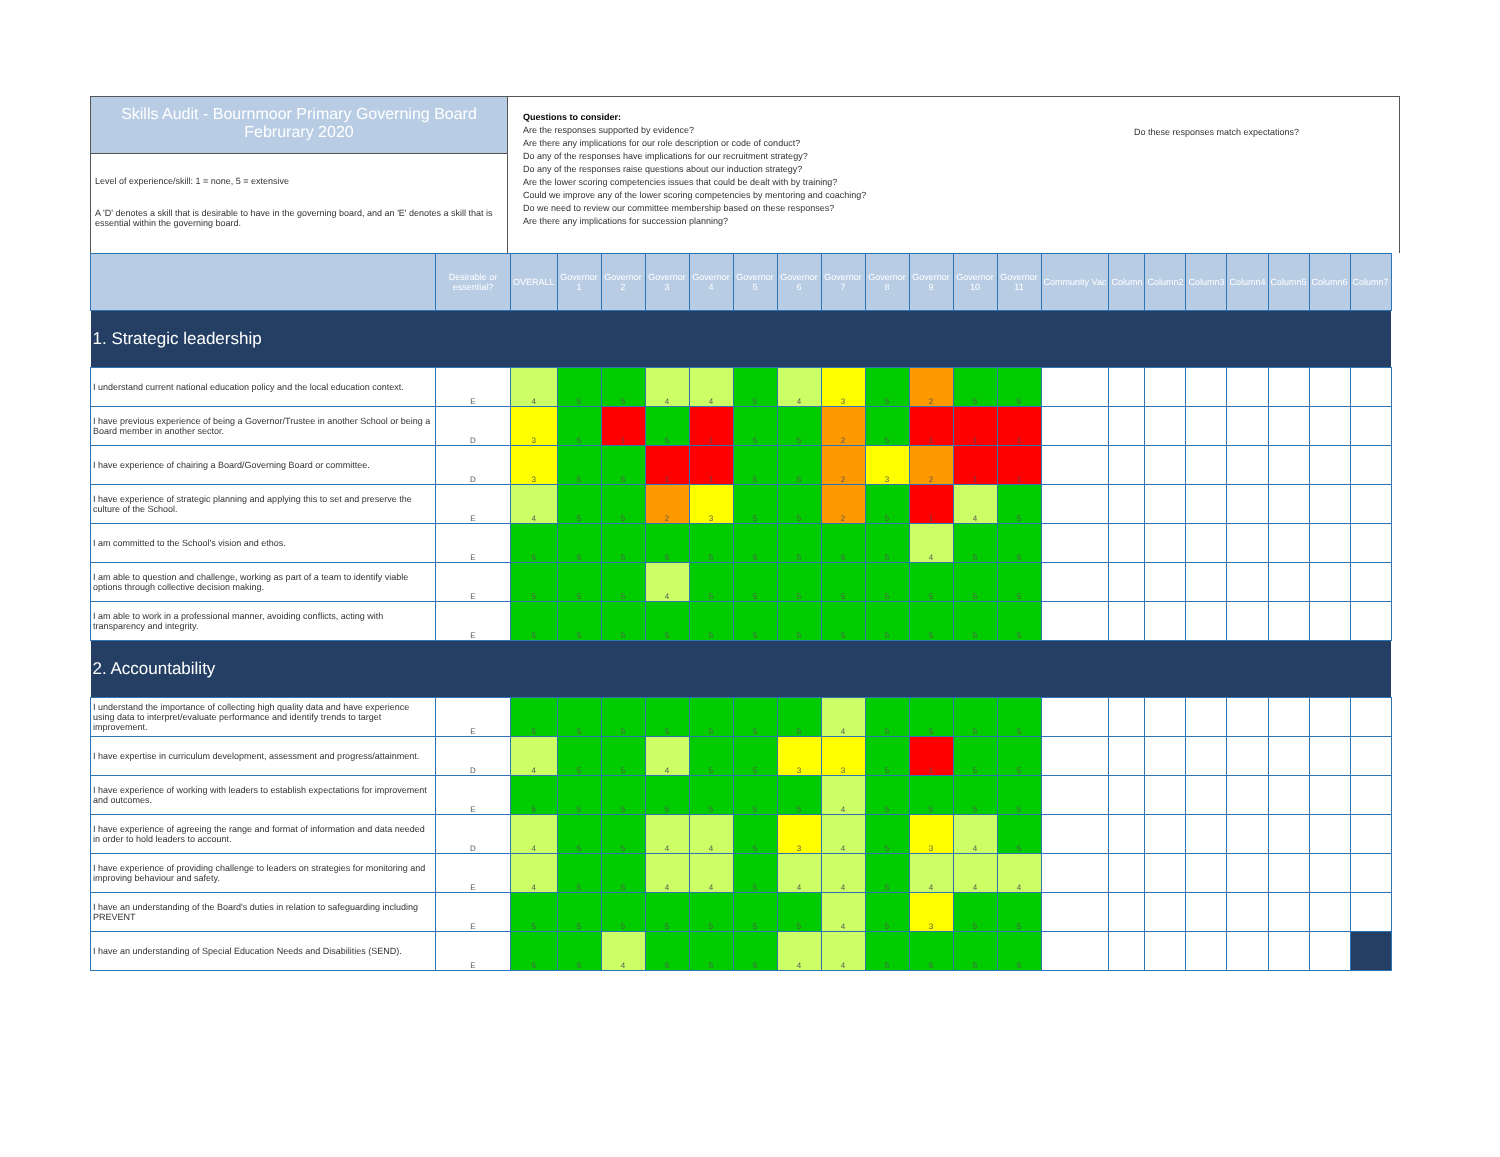Skills Audit - Bournmoor Primary Governing Board
Februrary 2020
Level of experience/skill: 1 = none, 5 = extensive
A 'D' denotes a skill that is desirable to have in the governing board, and an 'E' denotes a skill that is essential within the governing board.
Questions to consider:
Are the responses supported by evidence?
Are there any implications for our role description or code of conduct?
Do any of the responses have implications for our recruitment strategy?
Do any of the responses raise questions about our induction strategy?
Are the lower scoring competencies issues that could be dealt with by training?
Could we improve any of the lower scoring competencies by mentoring and coaching?
Do we need to review our committee membership based on these responses?
Are there any implications for succession planning?
Do these responses match expectations?
| | Desirable or essential? | OVERALL | Governor 1 | Governor 2 | Governor 3 | Governor 4 | Governor 5 | Governor 6 | Governor 7 | Governor 8 | Governor 9 | Governor 10 | Governor 11 | Community Vac | Column | Column2 | Column3 | Column4 | Column5 | Column6 | Column7 |
| --- | --- | --- | --- | --- | --- | --- | --- | --- | --- | --- | --- | --- | --- | --- | --- | --- | --- | --- | --- | --- | --- |
| 1. Strategic leadership | | | | | | | | | | | | | | | | | | | | | |
| I understand current national education policy and the local education context. | E | 4 | 5 | 5 | 4 | 4 | 5 | 4 | 3 | 5 | 2 | 5 | 5 | | | | | | | | |
| I have previous experience of being a Governor/Trustee in another School or being a Board member in another sector. | D | 3 | 5 | 1 | 5 | 1 | 5 | 5 | 2 | 5 | 1 | 1 | 1 | | | | | | | | |
| I have experience of chairing a Board/Governing Board or committee. | D | 3 | 5 | 5 | 1 | 1 | 5 | 5 | 2 | 3 | 2 | 1 | 1 | | | | | | | | |
| I have experience of strategic planning and applying this to set and preserve the culture of the School. | E | 4 | 5 | 5 | 2 | 3 | 5 | 5 | 2 | 5 | 1 | 4 | 5 | | | | | | | | |
| I am committed to the School's vision and ethos. | E | 5 | 5 | 5 | 5 | 5 | 5 | 5 | 5 | 5 | 4 | 5 | 5 | | | | | | | | |
| I am able to question and challenge, working as part of a team to identify viable options through collective decision making. | E | 5 | 5 | 5 | 4 | 5 | 5 | 5 | 5 | 5 | 5 | 5 | 5 | | | | | | | | |
| I am able to work in a professional manner, avoiding conflicts, acting with transparency and integrity. | E | 5 | 5 | 5 | 5 | 5 | 5 | 5 | 5 | 5 | 5 | 5 | 5 | | | | | | | | |
| 2. Accountability | | | | | | | | | | | | | | | | | | | | | |
| I understand the importance of collecting high quality data and have experience using data to interpret/evaluate performance and identify trends to target improvement. | E | 5 | 5 | 5 | 5 | 5 | 5 | 5 | 4 | 5 | 5 | 5 | 5 | | | | | | | | |
| I have expertise in curriculum development, assessment and progress/attainment. | D | 4 | 5 | 5 | 4 | 5 | 5 | 3 | 3 | 5 | 1 | 5 | 5 | | | | | | | | |
| I have experience of working with leaders to establish expectations for improvement and outcomes. | E | 5 | 5 | 5 | 5 | 5 | 5 | 5 | 4 | 5 | 5 | 5 | 5 | | | | | | | | |
| I have experience of agreeing the range and format of information and data needed in order to hold leaders to account. | D | 4 | 5 | 5 | 4 | 4 | 5 | 3 | 4 | 5 | 3 | 4 | 5 | | | | | | | | |
| I have experience of providing challenge to leaders on strategies for monitoring and improving behaviour and safety. | E | 4 | 5 | 5 | 4 | 4 | 5 | 4 | 4 | 5 | 4 | 4 | 4 | | | | | | | | |
| I have an understanding of the Board's duties in relation to safeguarding including PREVENT | E | 5 | 5 | 5 | 5 | 5 | 5 | 5 | 4 | 5 | 3 | 5 | 5 | | | | | | | | |
| I have an understanding of Special Education Needs and Disabilities (SEND). | E | 5 | 5 | 4 | 5 | 5 | 5 | 4 | 4 | 5 | 5 | 5 | 5 | | | | | | | | |